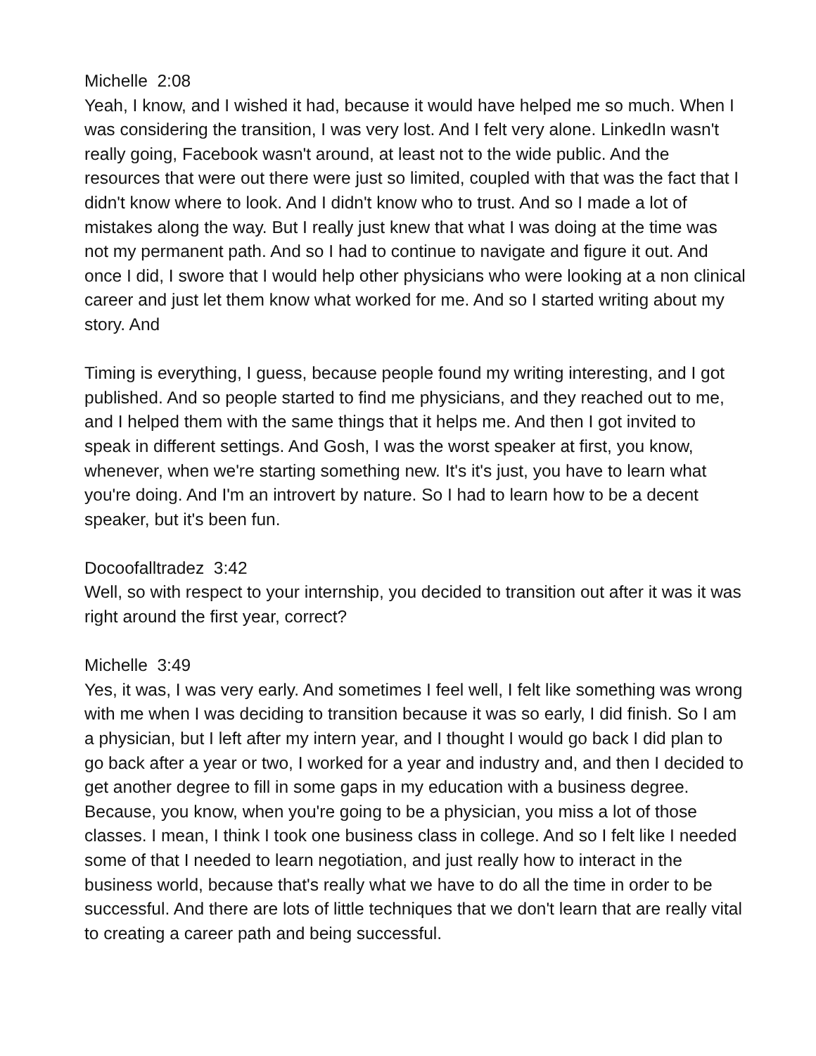Michelle 2:08
Yeah, I know, and I wished it had, because it would have helped me so much. When I was considering the transition, I was very lost. And I felt very alone. LinkedIn wasn't really going, Facebook wasn't around, at least not to the wide public. And the resources that were out there were just so limited, coupled with that was the fact that I didn't know where to look. And I didn't know who to trust. And so I made a lot of mistakes along the way. But I really just knew that what I was doing at the time was not my permanent path. And so I had to continue to navigate and figure it out. And once I did, I swore that I would help other physicians who were looking at a non clinical career and just let them know what worked for me. And so I started writing about my story. And
Timing is everything, I guess, because people found my writing interesting, and I got published. And so people started to find me physicians, and they reached out to me, and I helped them with the same things that it helps me. And then I got invited to speak in different settings. And Gosh, I was the worst speaker at first, you know, whenever, when we're starting something new. It's it's just, you have to learn what you're doing. And I'm an introvert by nature. So I had to learn how to be a decent speaker, but it's been fun.
Docoofalltradez 3:42
Well, so with respect to your internship, you decided to transition out after it was it was right around the first year, correct?
Michelle 3:49
Yes, it was, I was very early. And sometimes I feel well, I felt like something was wrong with me when I was deciding to transition because it was so early, I did finish. So I am a physician, but I left after my intern year, and I thought I would go back I did plan to go back after a year or two, I worked for a year and industry and, and then I decided to get another degree to fill in some gaps in my education with a business degree. Because, you know, when you're going to be a physician, you miss a lot of those classes. I mean, I think I took one business class in college. And so I felt like I needed some of that I needed to learn negotiation, and just really how to interact in the business world, because that's really what we have to do all the time in order to be successful. And there are lots of little techniques that we don't learn that are really vital to creating a career path and being successful.